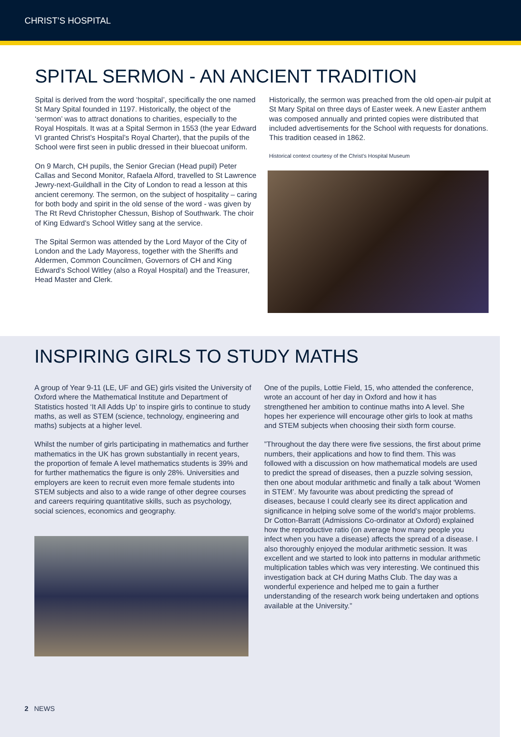CHRIST’S HOSPITAL
SPITAL SERMON - AN ANCIENT TRADITION
Spital is derived from the word ‘hospital’, specifically the one named St Mary Spital founded in 1197. Historically, the object of the ‘sermon’ was to attract donations to charities, especially to the Royal Hospitals. It was at a Spital Sermon in 1553 (the year Edward VI granted Christ’s Hospital’s Royal Charter), that the pupils of the School were first seen in public dressed in their bluecoat uniform.
On 9 March, CH pupils, the Senior Grecian (Head pupil) Peter Callas and Second Monitor, Rafaela Alford, travelled to St Lawrence Jewry-next-Guildhall in the City of London to read a lesson at this ancient ceremony. The sermon, on the subject of hospitality – caring for both body and spirit in the old sense of the word - was given by The Rt Revd Christopher Chessun, Bishop of Southwark. The choir of King Edward’s School Witley sang at the service.
The Spital Sermon was attended by the Lord Mayor of the City of London and the Lady Mayoress, together with the Sheriffs and Aldermen, Common Councilmen, Governors of CH and King Edward’s School Witley (also a Royal Hospital) and the Treasurer, Head Master and Clerk.
Historically, the sermon was preached from the old open-air pulpit at St Mary Spital on three days of Easter week. A new Easter anthem was composed annually and printed copies were distributed that included advertisements for the School with requests for donations. This tradition ceased in 1862.
Historical context courtesy of the Christ’s Hospital Museum
INSPIRING GIRLS TO STUDY MATHS
A group of Year 9-11 (LE, UF and GE) girls visited the University of Oxford where the Mathematical Institute and Department of Statistics hosted ‘It All Adds Up’ to inspire girls to continue to study maths, as well as STEM (science, technology, engineering and maths) subjects at a higher level.
Whilst the number of girls participating in mathematics and further mathematics in the UK has grown substantially in recent years, the proportion of female A level mathematics students is 39% and for further mathematics the figure is only 28%. Universities and employers are keen to recruit even more female students into STEM subjects and also to a wide range of other degree courses and careers requiring quantitative skills, such as psychology, social sciences, economics and geography.
One of the pupils, Lottie Field, 15, who attended the conference, wrote an account of her day in Oxford and how it has strengthened her ambition to continue maths into A level. She hopes her experience will encourage other girls to look at maths and STEM subjects when choosing their sixth form course.
”Throughout the day there were five sessions, the first about prime numbers, their applications and how to find them. This was followed with a discussion on how mathematical models are used to predict the spread of diseases, then a puzzle solving session, then one about modular arithmetic and finally a talk about ‘Women in STEM’. My favourite was about predicting the spread of diseases, because I could clearly see its direct application and significance in helping solve some of the world’s major problems. Dr Cotton-Barratt (Admissions Co-ordinator at Oxford) explained how the reproductive ratio (on average how many people you infect when you have a disease) affects the spread of a disease. I also thoroughly enjoyed the modular arithmetic session. It was excellent and we started to look into patterns in modular arithmetic multiplication tables which was very interesting. We continued this investigation back at CH during Maths Club. The day was a wonderful experience and helped me to gain a further understanding of the research work being undertaken and options available at the University.”
2 NEWS